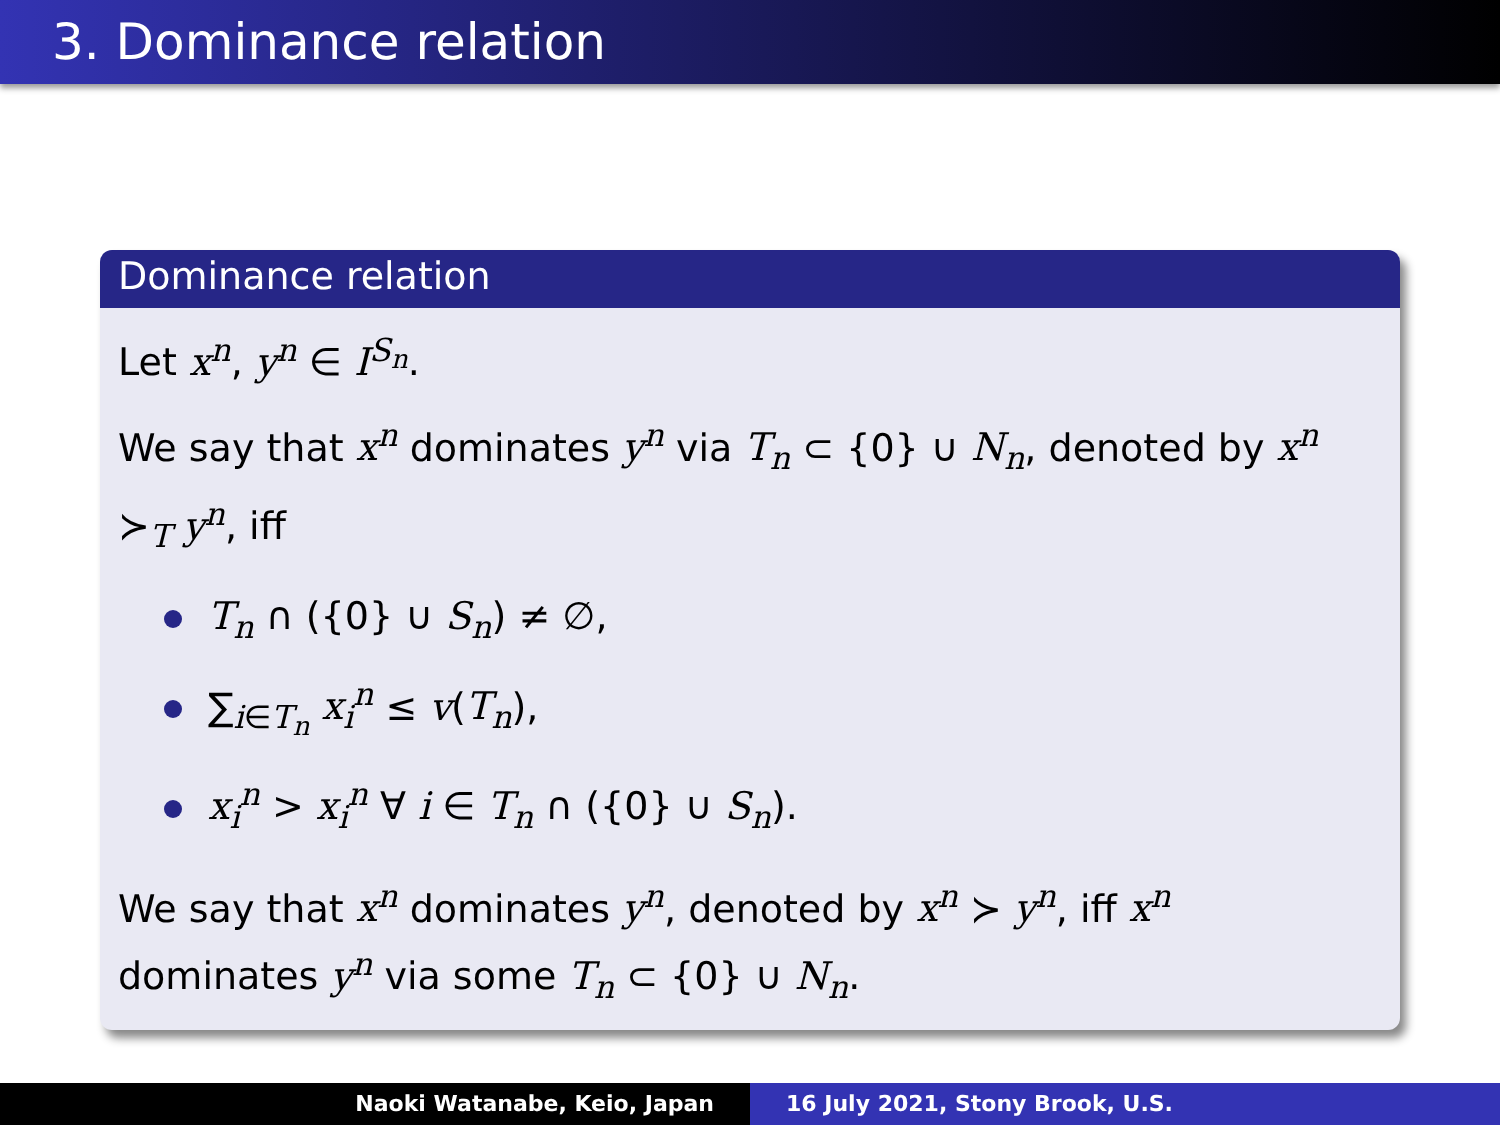3. Dominance relation
Dominance relation
Let x<sup>n</sup>, y<sup>n</sup> ∈ I<sup>S<sub>n</sub></sup>.
We say that x<sup>n</sup> dominates y<sup>n</sup> via T<sub>n</sub> ⊂ {0} ∪ N<sub>n</sub>, denoted by x<sup>n</sup> ≻<sub>T</sub> y<sup>n</sup>, iff
T<sub>n</sub> ∩ ({0} ∪ S<sub>n</sub>) ≠ ∅,
∑<sub>i∈T<sub>n</sub></sub> x<sub>i</sub><sup>n</sup> ≤ v(T<sub>n</sub>),
x<sub>i</sub><sup>n</sup> > x<sub>i</sub><sup>n</sup> ∀ i ∈ T<sub>n</sub> ∩ ({0} ∪ S<sub>n</sub>).
We say that x<sup>n</sup> dominates y<sup>n</sup>, denoted by x<sup>n</sup> ≻ y<sup>n</sup>, iff x<sup>n</sup> dominates y<sup>n</sup> via some T<sub>n</sub> ⊂ {0} ∪ N<sub>n</sub>.
Naoki Watanabe, Keio, Japan 16 July 2021, Stony Brook, U.S.